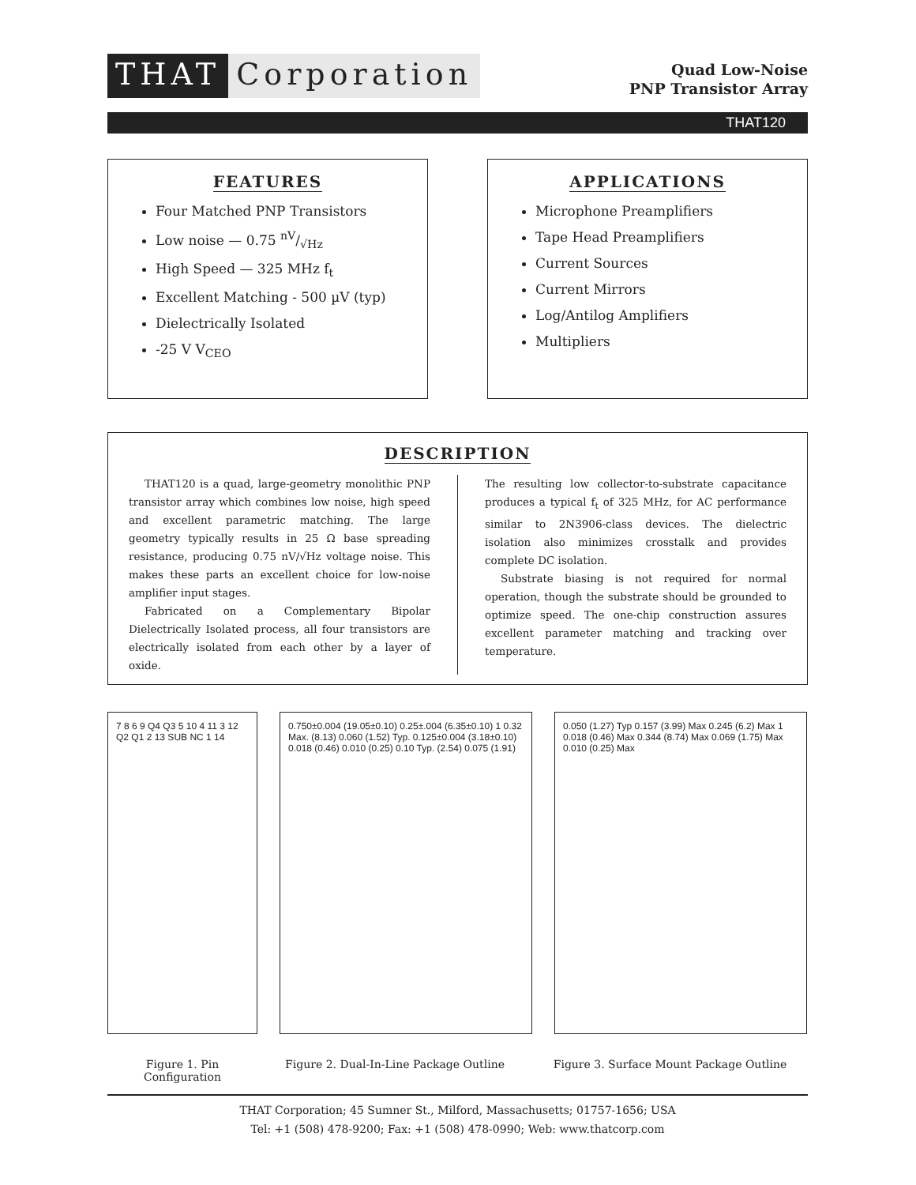THAT Corporation
Quad Low-Noise
PNP Transistor Array
THAT120
FEATURES
Four Matched PNP Transistors
Low noise — 0.75 nV/√Hz
High Speed — 325 MHz f<sub>t</sub>
Excellent Matching - 500 µV (typ)
Dielectrically Isolated
-25 V V<sub>CEO</sub>
APPLICATIONS
Microphone Preamplifiers
Tape Head Preamplifiers
Current Sources
Current Mirrors
Log/Antilog Amplifiers
Multipliers
DESCRIPTION
THAT120 is a quad, large-geometry monolithic PNP transistor array which combines low noise, high speed and excellent parametric matching. The large geometry typically results in 25 Ω base spreading resistance, producing 0.75 nV/√Hz voltage noise. This makes these parts an excellent choice for low-noise amplifier input stages.
Fabricated on a Complementary Bipolar Dielectrically Isolated process, all four transistors are electrically isolated from each other by a layer of oxide.
The resulting low collector-to-substrate capacitance produces a typical f<sub>t</sub> of 325 MHz, for AC performance similar to 2N3906-class devices. The dielectric isolation also minimizes crosstalk and provides complete DC isolation.
Substrate biasing is not required for normal operation, though the substrate should be grounded to optimize speed. The one-chip construction assures excellent parameter matching and tracking over temperature.
7 8 6 9 Q4 Q3 5 10 4 11 3 12 Q2 Q1 2 13 SUB NC 1 14
0.750±0.004 (19.05±0.10) 0.25±.004 (6.35±0.10) 1 0.32 Max. (8.13) 0.060 (1.52) Typ. 0.125±0.004 (3.18±0.10) 0.018 (0.46) 0.010 (0.25) 0.10 Typ. (2.54) 0.075 (1.91)
0.050 (1.27) Typ 0.157 (3.99) Max 0.245 (6.2) Max 1 0.018 (0.46) Max 0.344 (8.74) Max 0.069 (1.75) Max 0.010 (0.25) Max
Figure 1. Pin Configuration
Figure 2. Dual-In-Line Package Outline Figure 3. Surface Mount Package Outline
THAT Corporation; 45 Sumner St., Milford, Massachusetts; 01757-1656; USA
Tel: +1 (508) 478-9200; Fax: +1 (508) 478-0990; Web: www.thatcorp.com